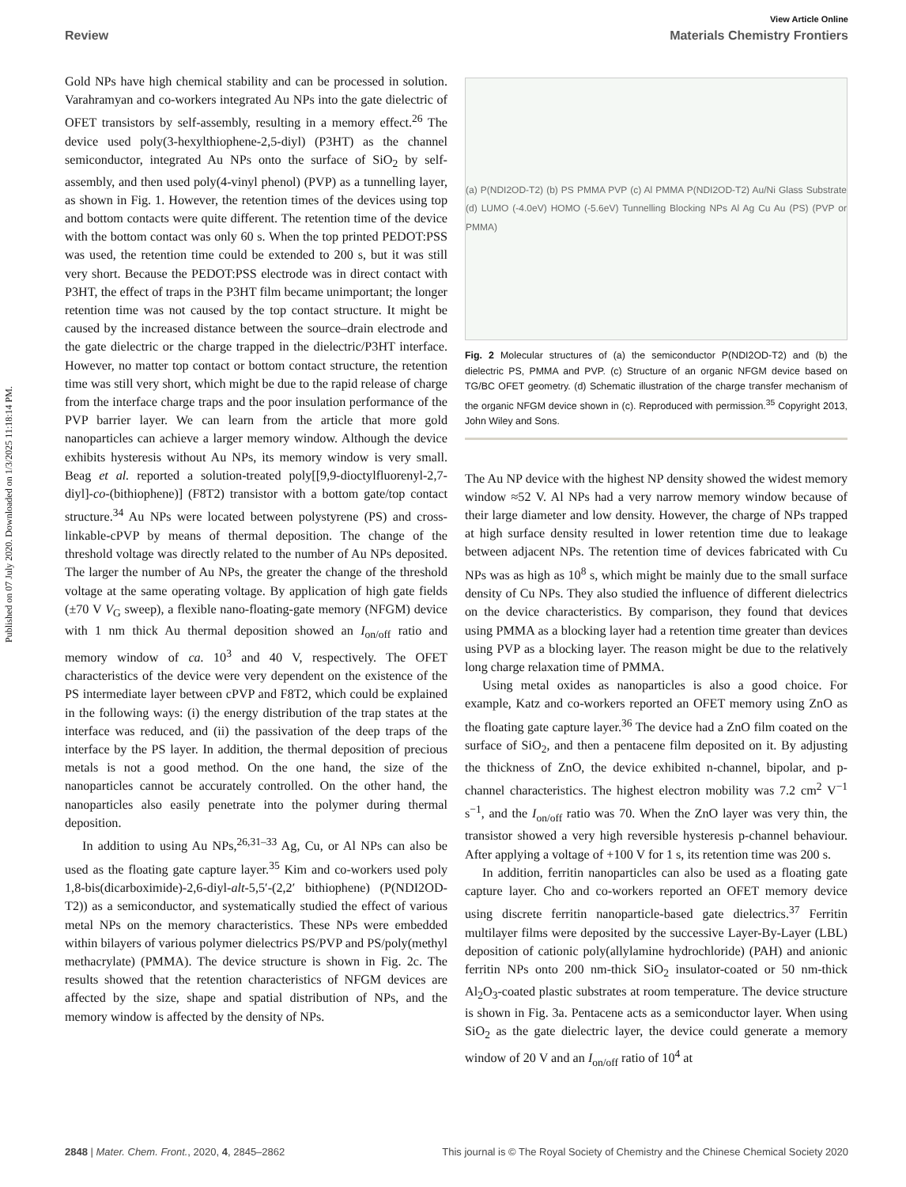View Article Online
Review Materials Chemistry Frontiers
Published on 07 July 2020. Downloaded on 1/3/2025 11:18:14 PM.
Gold NPs have high chemical stability and can be processed in solution. Varahramyan and co-workers integrated Au NPs into the gate dielectric of OFET transistors by self-assembly, resulting in a memory effect.<sup>26</sup> The device used poly(3-hexylthiophene-2,5-diyl) (P3HT) as the channel semiconductor, integrated Au NPs onto the surface of SiO<sub>2</sub> by self-assembly, and then used poly(4-vinyl phenol) (PVP) as a tunnelling layer, as shown in Fig. 1. However, the retention times of the devices using top and bottom contacts were quite different. The retention time of the device with the bottom contact was only 60 s. When the top printed PEDOT:PSS was used, the retention time could be extended to 200 s, but it was still very short. Because the PEDOT:PSS electrode was in direct contact with P3HT, the effect of traps in the P3HT film became unimportant; the longer retention time was not caused by the top contact structure. It might be caused by the increased distance between the source–drain electrode and the gate dielectric or the charge trapped in the dielectric/P3HT interface. However, no matter top contact or bottom contact structure, the retention time was still very short, which might be due to the rapid release of charge from the interface charge traps and the poor insulation performance of the PVP barrier layer. We can learn from the article that more gold nanoparticles can achieve a larger memory window. Although the device exhibits hysteresis without Au NPs, its memory window is very small. Beag et al. reported a solution-treated poly[[9,9-dioctylfluorenyl-2,7-diyl]-co-(bithiophene)] (F8T2) transistor with a bottom gate/top contact structure.<sup>34</sup> Au NPs were located between polystyrene (PS) and cross-linkable-cPVP by means of thermal deposition. The change of the threshold voltage was directly related to the number of Au NPs deposited. The larger the number of Au NPs, the greater the change of the threshold voltage at the same operating voltage. By application of high gate fields (±70 V V<sub>G</sub> sweep), a flexible nano-floating-gate memory (NFGM) device with 1 nm thick Au thermal deposition showed an I<sub>on/off</sub> ratio and memory window of ca. 10<sup>3</sup> and 40 V, respectively. The OFET characteristics of the device were very dependent on the existence of the PS intermediate layer between cPVP and F8T2, which could be explained in the following ways: (i) the energy distribution of the trap states at the interface was reduced, and (ii) the passivation of the deep traps of the interface by the PS layer. In addition, the thermal deposition of precious metals is not a good method. On the one hand, the size of the nanoparticles cannot be accurately controlled. On the other hand, the nanoparticles also easily penetrate into the polymer during thermal deposition.
In addition to using Au NPs,<sup>26,31–33</sup> Ag, Cu, or Al NPs can also be used as the floating gate capture layer.<sup>35</sup> Kim and co-workers used poly 1,8-bis(dicarboximide)-2,6-diyl-alt-5,5′-(2,2′ bithiophene) (P(NDI2OD-T2)) as a semiconductor, and systematically studied the effect of various metal NPs on the memory characteristics. These NPs were embedded within bilayers of various polymer dielectrics PS/PVP and PS/poly(methyl methacrylate) (PMMA). The device structure is shown in Fig. 2c. The results showed that the retention characteristics of NFGM devices are affected by the size, shape and spatial distribution of NPs, and the memory window is affected by the density of NPs.
(a) P(NDI2OD-T2) (b) PS PMMA PVP (c) Al PMMA P(NDI2OD-T2) Au/Ni Glass Substrate (d) LUMO (-4.0eV) HOMO (-5.6eV) Tunnelling Blocking NPs Al Ag Cu Au (PS) (PVP or PMMA)
Fig. 2 Molecular structures of (a) the semiconductor P(NDI2OD-T2) and (b) the dielectric PS, PMMA and PVP. (c) Structure of an organic NFGM device based on TG/BC OFET geometry. (d) Schematic illustration of the charge transfer mechanism of the organic NFGM device shown in (c). Reproduced with permission.<sup>35</sup> Copyright 2013, John Wiley and Sons.
The Au NP device with the highest NP density showed the widest memory window ≈52 V. Al NPs had a very narrow memory window because of their large diameter and low density. However, the charge of NPs trapped at high surface density resulted in lower retention time due to leakage between adjacent NPs. The retention time of devices fabricated with Cu NPs was as high as 10<sup>8</sup> s, which might be mainly due to the small surface density of Cu NPs. They also studied the influence of different dielectrics on the device characteristics. By comparison, they found that devices using PMMA as a blocking layer had a retention time greater than devices using PVP as a blocking layer. The reason might be due to the relatively long charge relaxation time of PMMA.
Using metal oxides as nanoparticles is also a good choice. For example, Katz and co-workers reported an OFET memory using ZnO as the floating gate capture layer.<sup>36</sup> The device had a ZnO film coated on the surface of SiO<sub>2</sub>, and then a pentacene film deposited on it. By adjusting the thickness of ZnO, the device exhibited n-channel, bipolar, and p-channel characteristics. The highest electron mobility was 7.2 cm<sup>2</sup> V<sup>−1</sup> s<sup>−1</sup>, and the I<sub>on/off</sub> ratio was 70. When the ZnO layer was very thin, the transistor showed a very high reversible hysteresis p-channel behaviour. After applying a voltage of +100 V for 1 s, its retention time was 200 s.
In addition, ferritin nanoparticles can also be used as a floating gate capture layer. Cho and co-workers reported an OFET memory device using discrete ferritin nanoparticle-based gate dielectrics.<sup>37</sup> Ferritin multilayer films were deposited by the successive Layer-By-Layer (LBL) deposition of cationic poly(allylamine hydrochloride) (PAH) and anionic ferritin NPs onto 200 nm-thick SiO<sub>2</sub> insulator-coated or 50 nm-thick Al<sub>2</sub>O<sub>3</sub>-coated plastic substrates at room temperature. The device structure is shown in Fig. 3a. Pentacene acts as a semiconductor layer. When using SiO<sub>2</sub> as the gate dielectric layer, the device could generate a memory window of 20 V and an I<sub>on/off</sub> ratio of 10<sup>4</sup> at
2848 | Mater. Chem. Front., 2020, 4, 2845–2862 This journal is © The Royal Society of Chemistry and the Chinese Chemical Society 2020